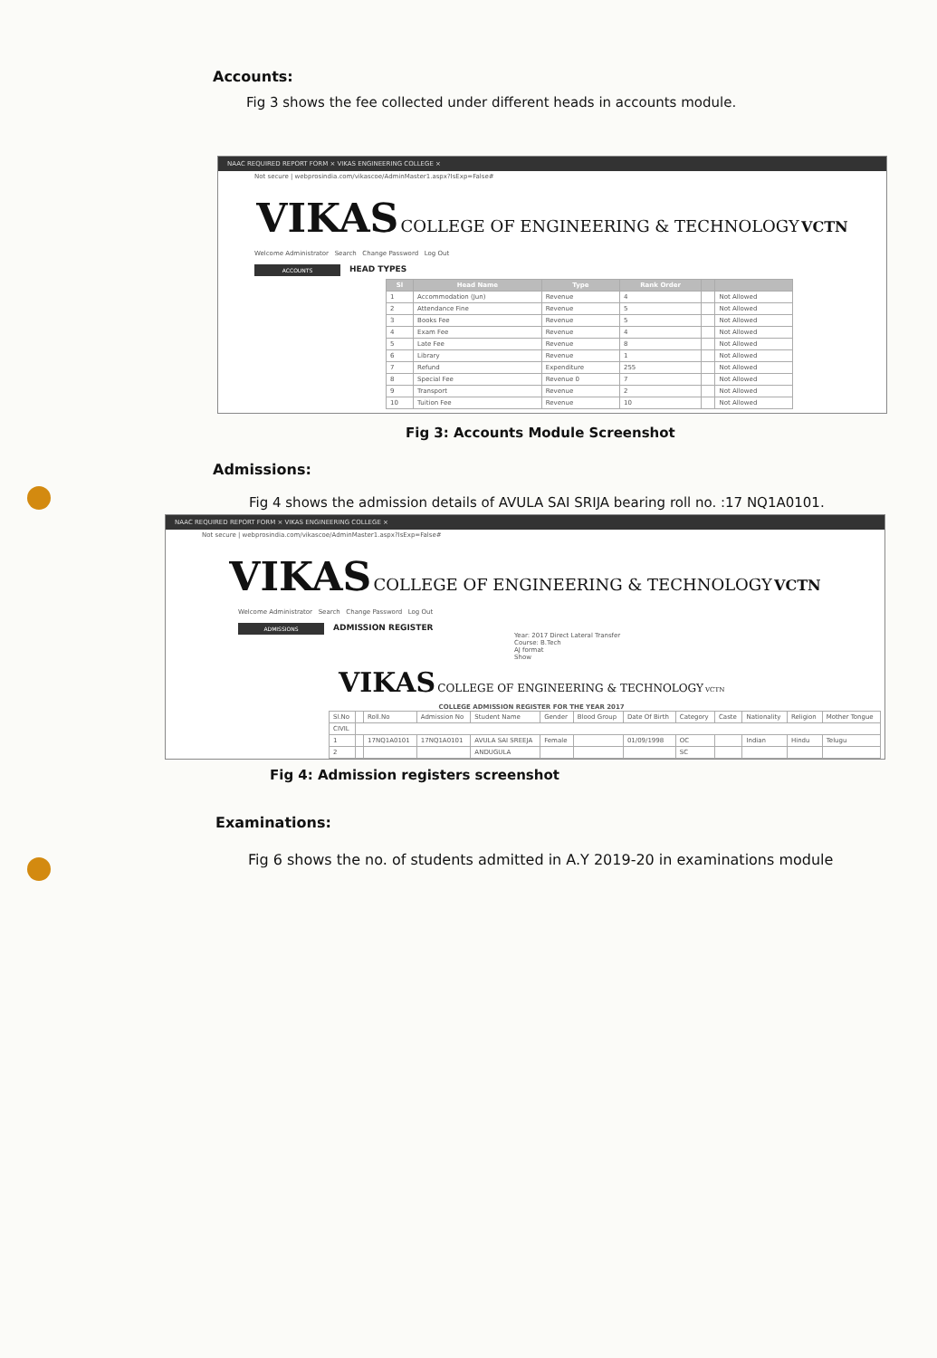Accounts:
Fig 3 shows the fee collected under different heads in accounts module.
NAAC REQUIRED REPORT FORM × VIKAS ENGINEERING COLLEGE ×
Not secure | webprosindia.com/vikascoe/AdminMaster1.aspx?IsExp=False#
VIKAS COLLEGE OF ENGINEERING & TECHNOLOGY VCTN
Welcome Administrator Search Change Password Log Out
ACCOUNTS
HEAD TYPES
| Sl | Head Name | Type | Rank Order | | |
| --- | --- | --- | --- | --- | --- |
| 1 | Accommodation (Jun) | Revenue | 4 | | Not Allowed |
| 2 | Attendance Fine | Revenue | 5 | | Not Allowed |
| 3 | Books Fee | Revenue | 5 | | Not Allowed |
| 4 | Exam Fee | Revenue | 4 | | Not Allowed |
| 5 | Late Fee | Revenue | 8 | | Not Allowed |
| 6 | Library | Revenue | 1 | | Not Allowed |
| 7 | Refund | Expenditure | 255 | | Not Allowed |
| 8 | Special Fee | Revenue 0 | 7 | | Not Allowed |
| 9 | Transport | Revenue | 2 | | Not Allowed |
| 10 | Tuition Fee | Revenue | 10 | | Not Allowed |
Fig 3: Accounts Module Screenshot
Admissions:
Fig 4 shows the admission details of AVULA SAI SRIJA bearing roll no. :17 NQ1A0101.
NAAC REQUIRED REPORT FORM × VIKAS ENGINEERING COLLEGE ×
Not secure | webprosindia.com/vikascoe/AdminMaster1.aspx?IsExp=False#
VIKAS COLLEGE OF ENGINEERING & TECHNOLOGY VCTN
Welcome Administrator Search Change Password Log Out
ADMISSIONS
ADMISSION REGISTER
Year: 2017 Direct Lateral Transfer
Course: B.Tech
AJ format
Show
VIKAS COLLEGE OF ENGINEERING & TECHNOLOGY VCTN
COLLEGE ADMISSION REGISTER FOR THE YEAR 2017
| Sl.No | | Roll.No | Admission No | Student Name | Gender | Blood Group | Date Of Birth | Category | Caste | Nationality | Religion | Mother Tongue |
| CIVIL | | | | | | | | | | | | |
| 1 | | 17NQ1A0101 | 17NQ1A0101 | AVULA SAI SREEJA | Female | | 01/09/1998 | OC | | Indian | Hindu | Telugu |
| 2 | | | | ANDUGULA | | | | SC | | | | |
Fig 4: Admission registers screenshot
Examinations:
Fig 6 shows the no. of students admitted in A.Y 2019-20 in examinations module